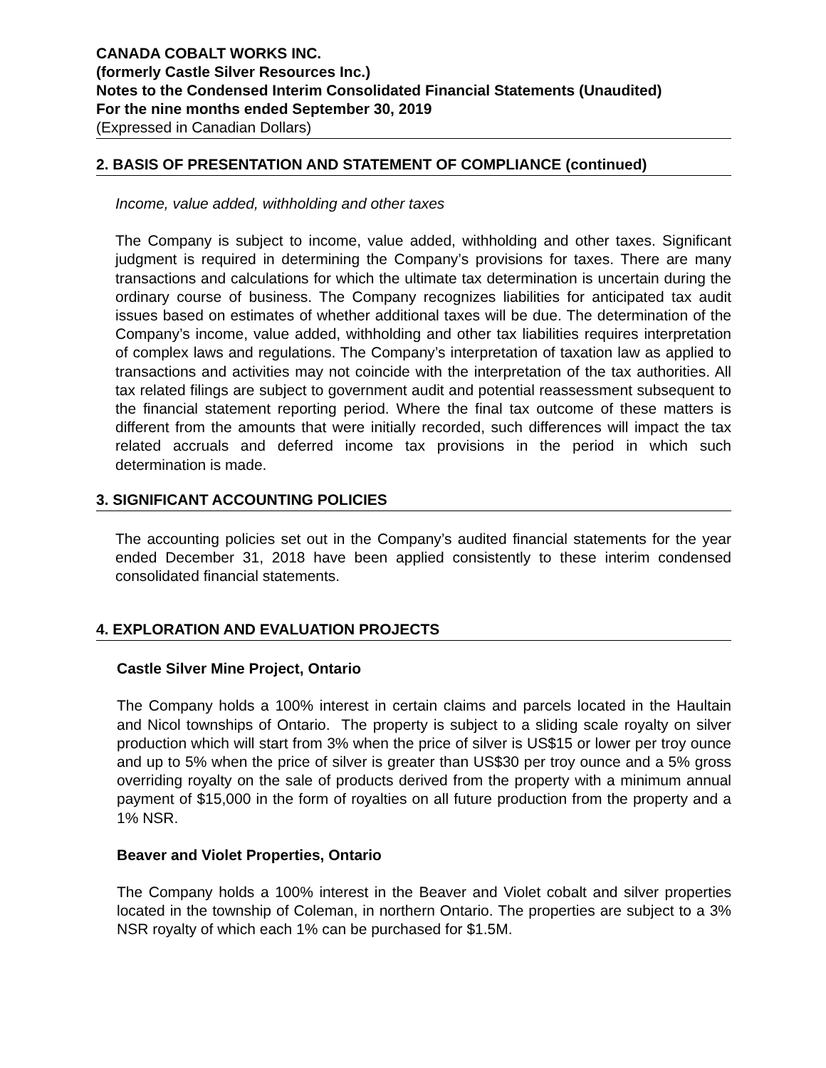CANADA COBALT WORKS INC.
(formerly Castle Silver Resources Inc.)
Notes to the Condensed Interim Consolidated Financial Statements (Unaudited)
For the nine months ended September 30, 2019
(Expressed in Canadian Dollars)
2. BASIS OF PRESENTATION AND STATEMENT OF COMPLIANCE (continued)
Income, value added, withholding and other taxes
The Company is subject to income, value added, withholding and other taxes. Significant judgment is required in determining the Company’s provisions for taxes. There are many transactions and calculations for which the ultimate tax determination is uncertain during the ordinary course of business. The Company recognizes liabilities for anticipated tax audit issues based on estimates of whether additional taxes will be due. The determination of the Company’s income, value added, withholding and other tax liabilities requires interpretation of complex laws and regulations. The Company’s interpretation of taxation law as applied to transactions and activities may not coincide with the interpretation of the tax authorities. All tax related filings are subject to government audit and potential reassessment subsequent to the financial statement reporting period. Where the final tax outcome of these matters is different from the amounts that were initially recorded, such differences will impact the tax related accruals and deferred income tax provisions in the period in which such determination is made.
3. SIGNIFICANT ACCOUNTING POLICIES
The accounting policies set out in the Company’s audited financial statements for the year ended December 31, 2018 have been applied consistently to these interim condensed consolidated financial statements.
4. EXPLORATION AND EVALUATION PROJECTS
Castle Silver Mine Project, Ontario
The Company holds a 100% interest in certain claims and parcels located in the Haultain and Nicol townships of Ontario. The property is subject to a sliding scale royalty on silver production which will start from 3% when the price of silver is US$15 or lower per troy ounce and up to 5% when the price of silver is greater than US$30 per troy ounce and a 5% gross overriding royalty on the sale of products derived from the property with a minimum annual payment of $15,000 in the form of royalties on all future production from the property and a 1% NSR.
Beaver and Violet Properties, Ontario
The Company holds a 100% interest in the Beaver and Violet cobalt and silver properties located in the township of Coleman, in northern Ontario. The properties are subject to a 3% NSR royalty of which each 1% can be purchased for $1.5M.